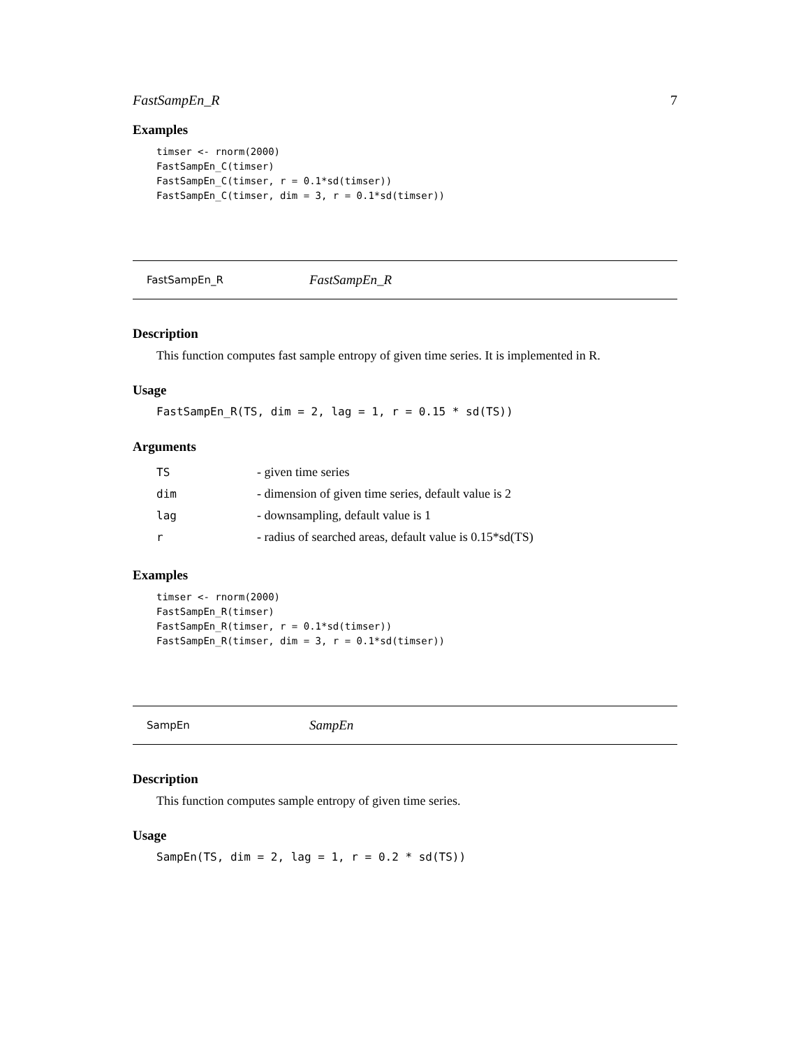FastSampEn_R 7
Examples
timser <- rnorm(2000)
FastSampEn_C(timser)
FastSampEn_C(timser, r = 0.1*sd(timser))
FastSampEn_C(timser, dim = 3, r = 0.1*sd(timser))
FastSampEn_R FastSampEn_R
Description
This function computes fast sample entropy of given time series. It is implemented in R.
Usage
FastSampEn_R(TS, dim = 2, lag = 1, r = 0.15 * sd(TS))
Arguments
| TS | - given time series |
| dim | - dimension of given time series, default value is 2 |
| lag | - downsampling, default value is 1 |
| r | - radius of searched areas, default value is 0.15*sd(TS) |
Examples
timser <- rnorm(2000)
FastSampEn_R(timser)
FastSampEn_R(timser, r = 0.1*sd(timser))
FastSampEn_R(timser, dim = 3, r = 0.1*sd(timser))
SampEn SampEn
Description
This function computes sample entropy of given time series.
Usage
SampEn(TS, dim = 2, lag = 1, r = 0.2 * sd(TS))